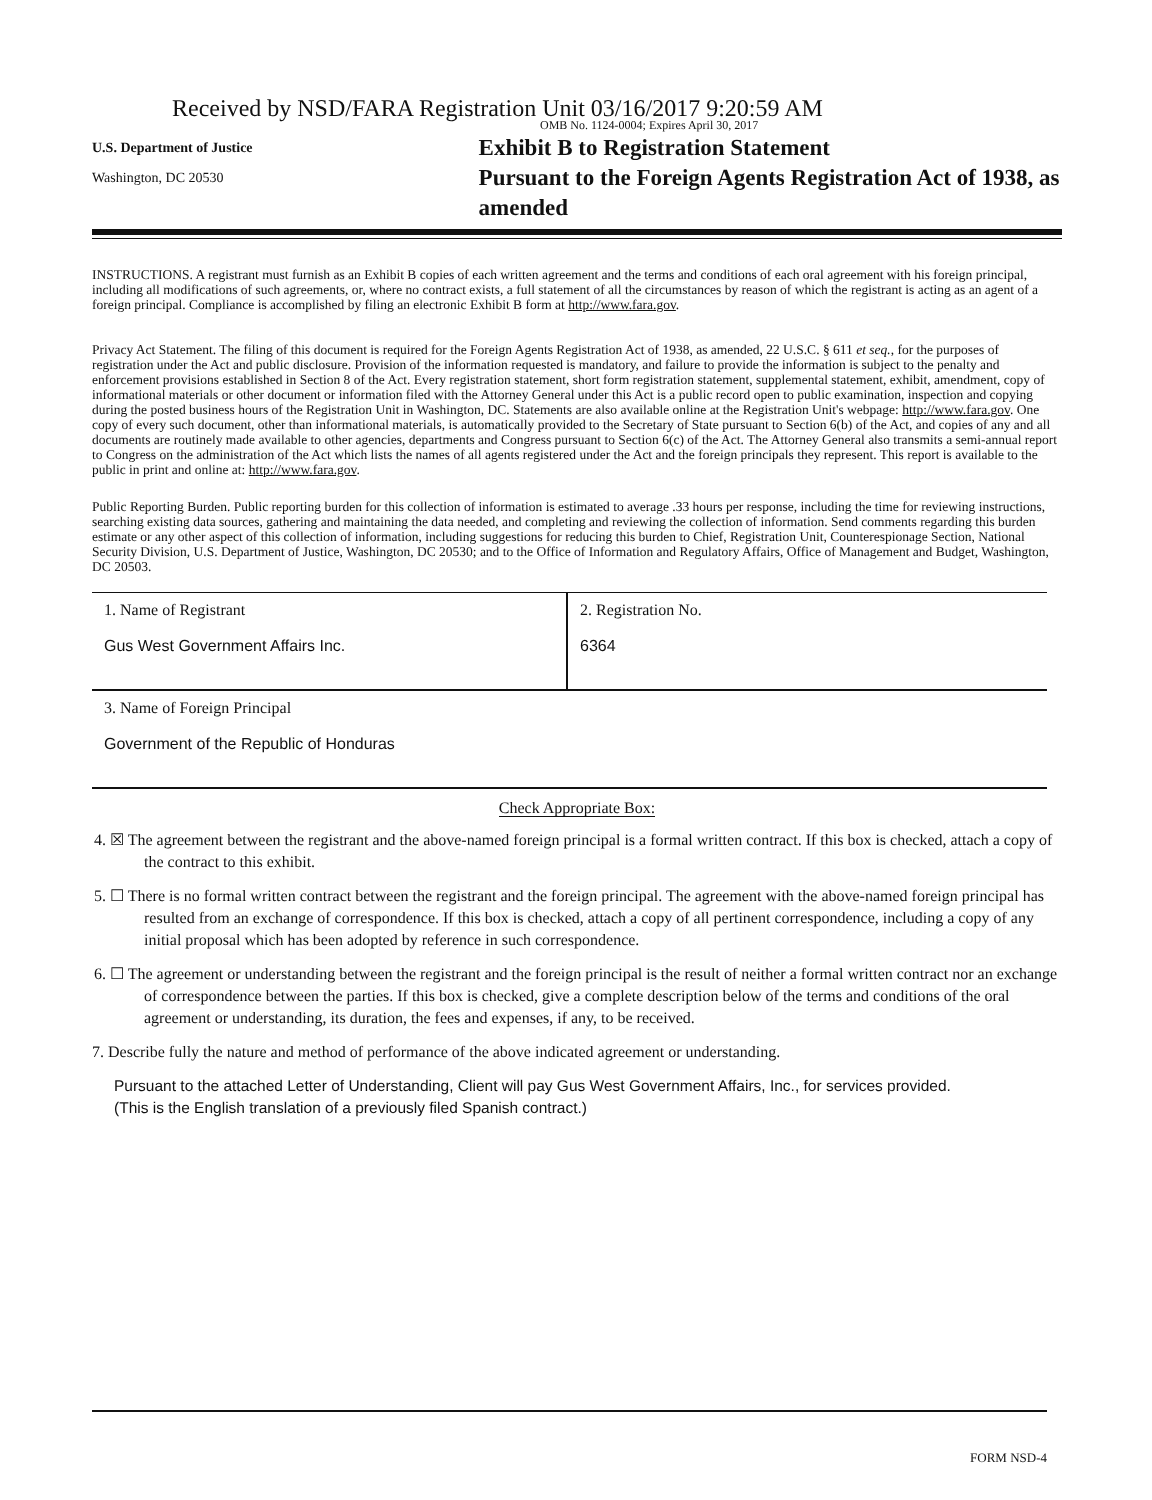Received by NSD/FARA Registration Unit 03/16/2017 9:20:59 AM
OMB No. 1124-0004; Expires April 30, 2017
U.S. Department of Justice
Washington, DC 20530
Exhibit B to Registration Statement
Pursuant to the Foreign Agents Registration Act of 1938, as amended
INSTRUCTIONS. A registrant must furnish as an Exhibit B copies of each written agreement and the terms and conditions of each oral agreement with his foreign principal, including all modifications of such agreements, or, where no contract exists, a full statement of all the circumstances by reason of which the registrant is acting as an agent of a foreign principal. Compliance is accomplished by filing an electronic Exhibit B form at http://www.fara.gov.
Privacy Act Statement. The filing of this document is required for the Foreign Agents Registration Act of 1938, as amended, 22 U.S.C. § 611 et seq., for the purposes of registration under the Act and public disclosure. Provision of the information requested is mandatory, and failure to provide the information is subject to the penalty and enforcement provisions established in Section 8 of the Act. Every registration statement, short form registration statement, supplemental statement, exhibit, amendment, copy of informational materials or other document or information filed with the Attorney General under this Act is a public record open to public examination, inspection and copying during the posted business hours of the Registration Unit in Washington, DC. Statements are also available online at the Registration Unit's webpage: http://www.fara.gov. One copy of every such document, other than informational materials, is automatically provided to the Secretary of State pursuant to Section 6(b) of the Act, and copies of any and all documents are routinely made available to other agencies, departments and Congress pursuant to Section 6(c) of the Act. The Attorney General also transmits a semi-annual report to Congress on the administration of the Act which lists the names of all agents registered under the Act and the foreign principals they represent. This report is available to the public in print and online at: http://www.fara.gov.
Public Reporting Burden. Public reporting burden for this collection of information is estimated to average .33 hours per response, including the time for reviewing instructions, searching existing data sources, gathering and maintaining the data needed, and completing and reviewing the collection of information. Send comments regarding this burden estimate or any other aspect of this collection of information, including suggestions for reducing this burden to Chief, Registration Unit, Counterespionage Section, National Security Division, U.S. Department of Justice, Washington, DC 20530; and to the Office of Information and Regulatory Affairs, Office of Management and Budget, Washington, DC 20503.
| 1. Name of Registrant Gus West Government Affairs Inc. | 2. Registration No. 6364 |
| 3. Name of Foreign Principal Government of the Republic of Honduras | |
Check Appropriate Box:
4. ☒ The agreement between the registrant and the above-named foreign principal is a formal written contract. If this box is checked, attach a copy of the contract to this exhibit.
5. ☐ There is no formal written contract between the registrant and the foreign principal. The agreement with the above-named foreign principal has resulted from an exchange of correspondence. If this box is checked, attach a copy of all pertinent correspondence, including a copy of any initial proposal which has been adopted by reference in such correspondence.
6. ☐ The agreement or understanding between the registrant and the foreign principal is the result of neither a formal written contract nor an exchange of correspondence between the parties. If this box is checked, give a complete description below of the terms and conditions of the oral agreement or understanding, its duration, the fees and expenses, if any, to be received.
7. Describe fully the nature and method of performance of the above indicated agreement or understanding.
Pursuant to the attached Letter of Understanding, Client will pay Gus West Government Affairs, Inc., for services provided.
(This is the English translation of a previously filed Spanish contract.)
FORM NSD-4